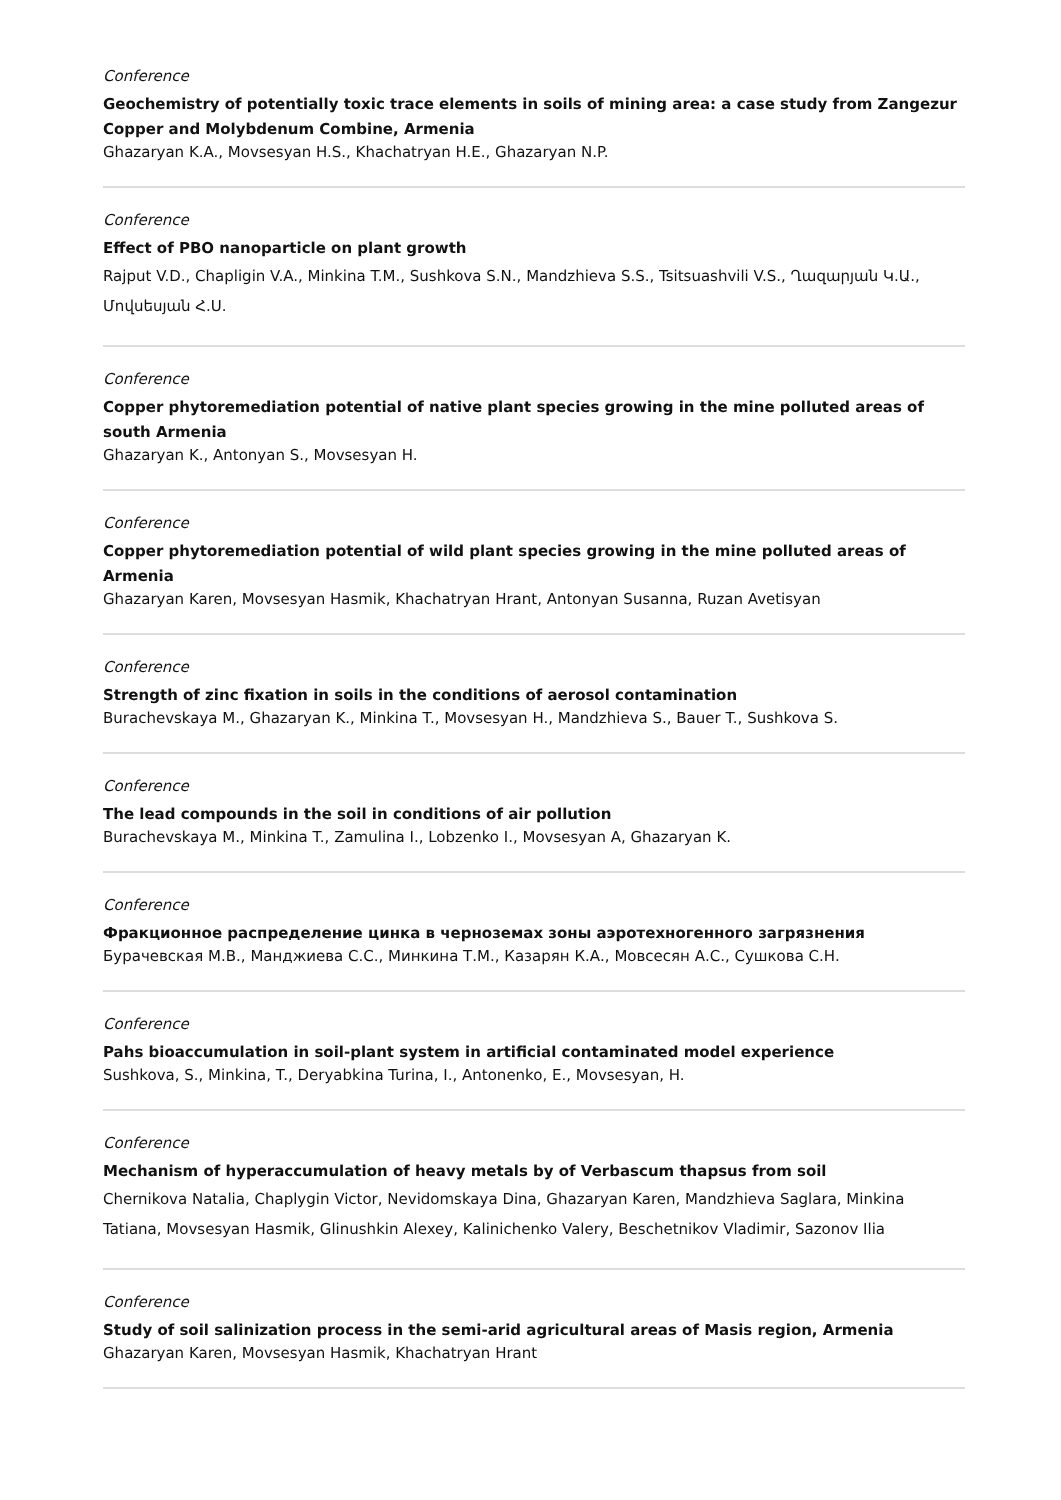Conference
Geochemistry of potentially toxic trace elements in soils of mining area: a case study from Zangezur Copper and Molybdenum Combine, Armenia
Ghazaryan K.A., Movsesyan H.S., Khachatryan H.E., Ghazaryan N.P.
Conference
Effect of PBO nanoparticle on plant growth
Rajput V.D., Chapligin V.A., Minkina T.M., Sushkova S.N., Mandzhieva S.S., Tsitsuashvili V.S., Ղազարյան Կ.Ա., Մովսեսյան Հ.Ս.
Conference
Copper phytoremediation potential of native plant species growing in the mine polluted areas of south Armenia
Ghazaryan K., Antonyan S., Movsesyan H.
Conference
Copper phytoremediation potential of wild plant species growing in the mine polluted areas of Armenia
Ghazaryan Karen, Movsesyan Hasmik, Khachatryan Hrant, Antonyan Susanna, Ruzan Avetisyan
Conference
Strength of zinc fixation in soils in the conditions of aerosol contamination
Burachevskaya M., Ghazaryan K., Minkina T., Movsesyan H., Mandzhieva S., Bauer T., Sushkova S.
Conference
The lead compounds in the soil in conditions of air pollution
Burachevskaya M., Minkina T., Zamulina I., Lobzenko I., Movsesyan A, Ghazaryan K.
Conference
Фракционное распределение цинка в черноземах зоны аэротехногенного загрязнения
Бурачевская М.В., Манджиева С.С., Минкина Т.М., Казарян К.А., Мовсесян А.С., Сушкова С.Н.
Conference
Pahs bioaccumulation in soil-plant system in artificial contaminated model experience
Sushkova, S., Minkina, T., Deryabkina Turina, I., Antonenko, E., Movsesyan, H.
Conference
Mechanism of hyperaccumulation of heavy metals by of Verbascum thapsus from soil
Chernikova Natalia, Chaplygin Victor, Nevidomskaya Dina, Ghazaryan Karen, Mandzhieva Saglara, Minkina Tatiana, Movsesyan Hasmik, Glinushkin Alexey, Kalinichenko Valery, Beschetnikov Vladimir, Sazonov Ilia
Conference
Study of soil salinization process in the semi-arid agricultural areas of Masis region, Armenia
Ghazaryan Karen, Movsesyan Hasmik, Khachatryan Hrant